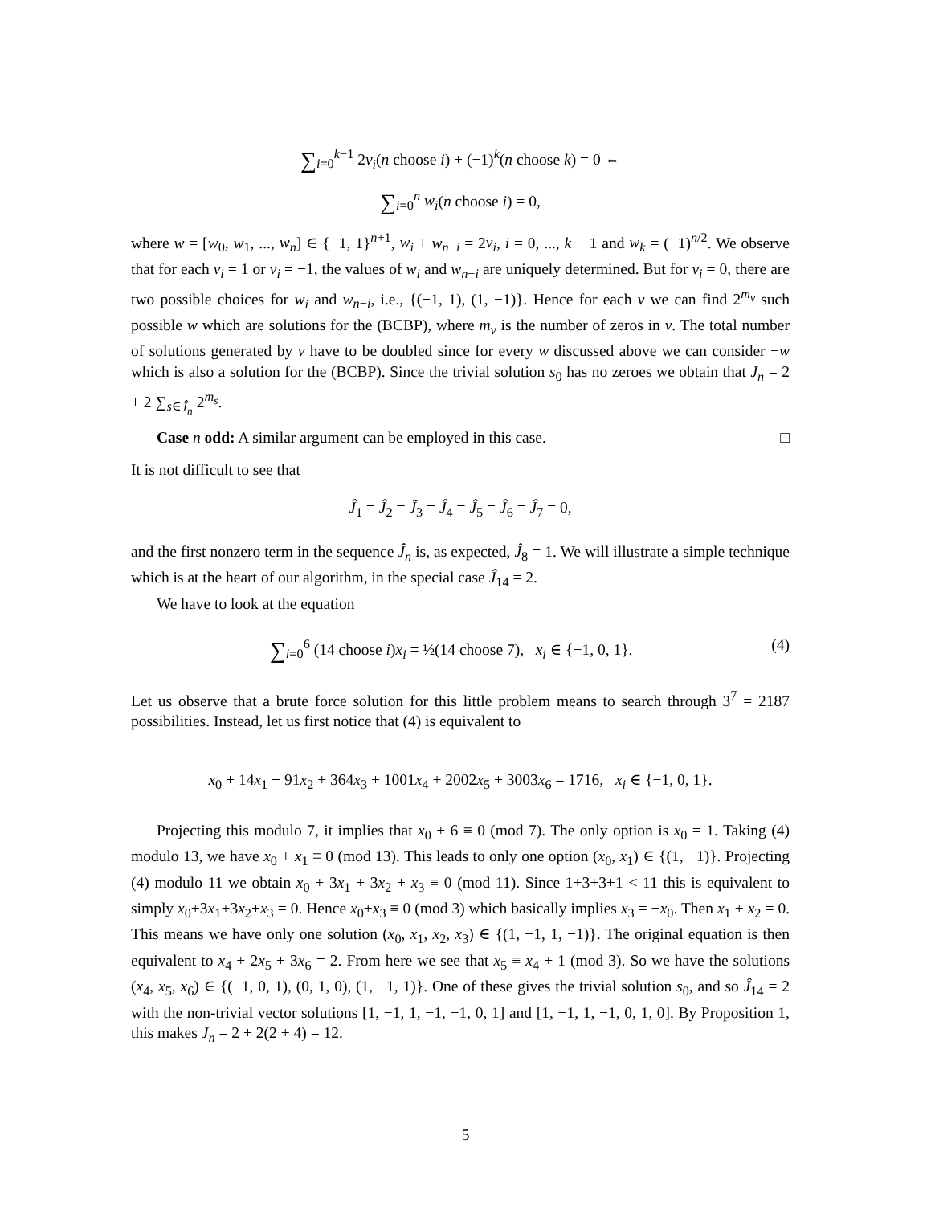∑<sub>i=0</sub><sup>k−1</sup> 2v<sub>i</sub>(n choose i) + (−1)<sup>k</sup>(n choose k) = 0 ⇔
∑<sub>i=0</sub><sup>n</sup> w<sub>i</sub>(n choose i) = 0,
where w = [w<sub>0</sub>, w<sub>1</sub>, ..., w<sub>n</sub>] ∈ {−1, 1}<sup>n+1</sup>, w<sub>i</sub> + w<sub>n−i</sub> = 2v<sub>i</sub>, i = 0, ..., k − 1 and w<sub>k</sub> = (−1)<sup>n/2</sup>. We observe that for each v<sub>i</sub> = 1 or v<sub>i</sub> = −1, the values of w<sub>i</sub> and w<sub>n−i</sub> are uniquely determined. But for v<sub>i</sub> = 0, there are two possible choices for w<sub>i</sub> and w<sub>n−i</sub>, i.e., {(−1, 1), (1, −1)}. Hence for each v we can find 2<sup>m<sub>v</sub></sup> such possible w which are solutions for the (BCBP), where m<sub>v</sub> is the number of zeros in v. The total number of solutions generated by v have to be doubled since for every w discussed above we can consider −w which is also a solution for the (BCBP). Since the trivial solution s<sub>0</sub> has no zeroes we obtain that J<sub>n</sub> = 2 + 2 ∑<sub>s∈Ĵ<sub>n</sub></sub> 2<sup>m<sub>s</sub></sup>.
Case n odd: A similar argument can be employed in this case. □
It is not difficult to see that
Ĵ<sub>1</sub> = Ĵ<sub>2</sub> = J̃<sub>3</sub> = Ĵ<sub>4</sub> = Ĵ<sub>5</sub> = Ĵ<sub>6</sub> = Ĵ<sub>7</sub> = 0,
and the first nonzero term in the sequence Ĵ<sub>n</sub> is, as expected, Ĵ<sub>8</sub> = 1. We will illustrate a simple technique which is at the heart of our algorithm, in the special case Ĵ<sub>14</sub> = 2.
We have to look at the equation
(4) ∑<sub>i=0</sub><sup>6</sup> (14 choose i)x<sub>i</sub> = ½(14 choose 7), x<sub>i</sub> ∈ {−1, 0, 1}.
Let us observe that a brute force solution for this little problem means to search through 3<sup>7</sup> = 2187 possibilities. Instead, let us first notice that (4) is equivalent to
x<sub>0</sub> + 14x<sub>1</sub> + 91x<sub>2</sub> + 364x<sub>3</sub> + 1001x<sub>4</sub> + 2002x<sub>5</sub> + 3003x<sub>6</sub> = 1716, x<sub>i</sub> ∈ {−1, 0, 1}.
Projecting this modulo 7, it implies that x<sub>0</sub> + 6 ≡ 0 (mod 7). The only option is x<sub>0</sub> = 1. Taking (4) modulo 13, we have x<sub>0</sub> + x<sub>1</sub> ≡ 0 (mod 13). This leads to only one option (x<sub>0</sub>, x<sub>1</sub>) ∈ {(1, −1)}. Projecting (4) modulo 11 we obtain x<sub>0</sub> + 3x<sub>1</sub> + 3x<sub>2</sub> + x<sub>3</sub> ≡ 0 (mod 11). Since 1+3+3+1 < 11 this is equivalent to simply x<sub>0</sub>+3x<sub>1</sub>+3x<sub>2</sub>+x<sub>3</sub> = 0. Hence x<sub>0</sub>+x<sub>3</sub> ≡ 0 (mod 3) which basically implies x<sub>3</sub> = −x<sub>0</sub>. Then x<sub>1</sub> + x<sub>2</sub> = 0. This means we have only one solution (x<sub>0</sub>, x<sub>1</sub>, x<sub>2</sub>, x<sub>3</sub>) ∈ {(1, −1, 1, −1)}. The original equation is then equivalent to x<sub>4</sub> + 2x<sub>5</sub> + 3x<sub>6</sub> = 2. From here we see that x<sub>5</sub> ≡ x<sub>4</sub> + 1 (mod 3). So we have the solutions (x<sub>4</sub>, x<sub>5</sub>, x<sub>6</sub>) ∈ {(−1, 0, 1), (0, 1, 0), (1, −1, 1)}. One of these gives the trivial solution s<sub>0</sub>, and so Ĵ<sub>14</sub> = 2 with the non-trivial vector solutions [1, −1, 1, −1, −1, 0, 1] and [1, −1, 1, −1, 0, 1, 0]. By Proposition 1, this makes J<sub>n</sub> = 2 + 2(2 + 4) = 12.
5